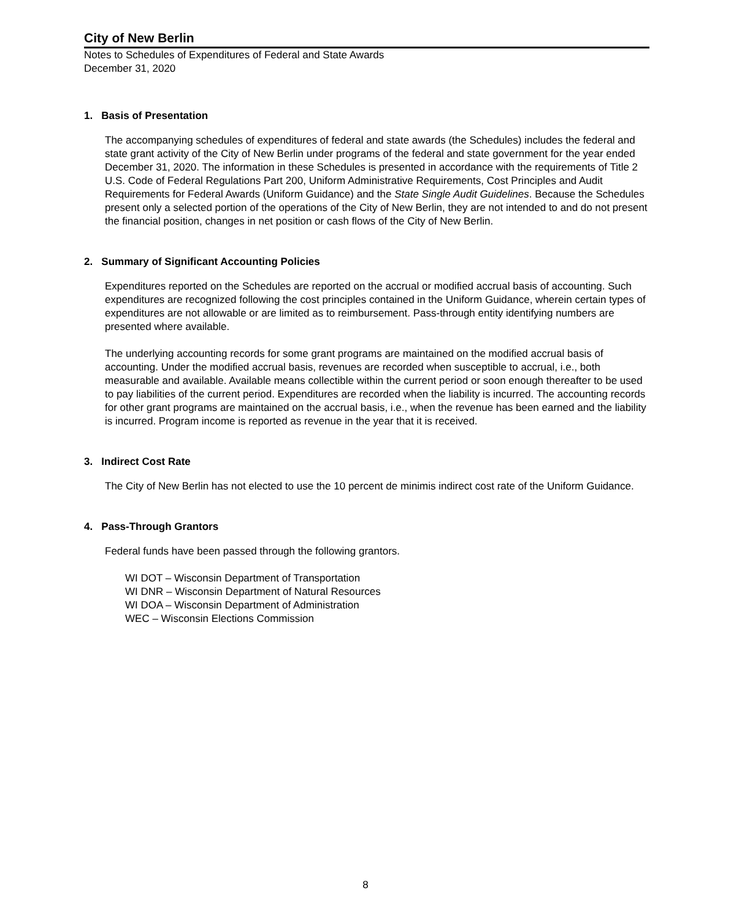City of New Berlin
Notes to Schedules of Expenditures of Federal and State Awards
December 31, 2020
1. Basis of Presentation
The accompanying schedules of expenditures of federal and state awards (the Schedules) includes the federal and state grant activity of the City of New Berlin under programs of the federal and state government for the year ended December 31, 2020. The information in these Schedules is presented in accordance with the requirements of Title 2 U.S. Code of Federal Regulations Part 200, Uniform Administrative Requirements, Cost Principles and Audit Requirements for Federal Awards (Uniform Guidance) and the State Single Audit Guidelines. Because the Schedules present only a selected portion of the operations of the City of New Berlin, they are not intended to and do not present the financial position, changes in net position or cash flows of the City of New Berlin.
2. Summary of Significant Accounting Policies
Expenditures reported on the Schedules are reported on the accrual or modified accrual basis of accounting. Such expenditures are recognized following the cost principles contained in the Uniform Guidance, wherein certain types of expenditures are not allowable or are limited as to reimbursement. Pass-through entity identifying numbers are presented where available.
The underlying accounting records for some grant programs are maintained on the modified accrual basis of accounting. Under the modified accrual basis, revenues are recorded when susceptible to accrual, i.e., both measurable and available. Available means collectible within the current period or soon enough thereafter to be used to pay liabilities of the current period. Expenditures are recorded when the liability is incurred. The accounting records for other grant programs are maintained on the accrual basis, i.e., when the revenue has been earned and the liability is incurred. Program income is reported as revenue in the year that it is received.
3. Indirect Cost Rate
The City of New Berlin has not elected to use the 10 percent de minimis indirect cost rate of the Uniform Guidance.
4. Pass-Through Grantors
Federal funds have been passed through the following grantors.
WI DOT – Wisconsin Department of Transportation
WI DNR – Wisconsin Department of Natural Resources
WI DOA – Wisconsin Department of Administration
WEC – Wisconsin Elections Commission
8